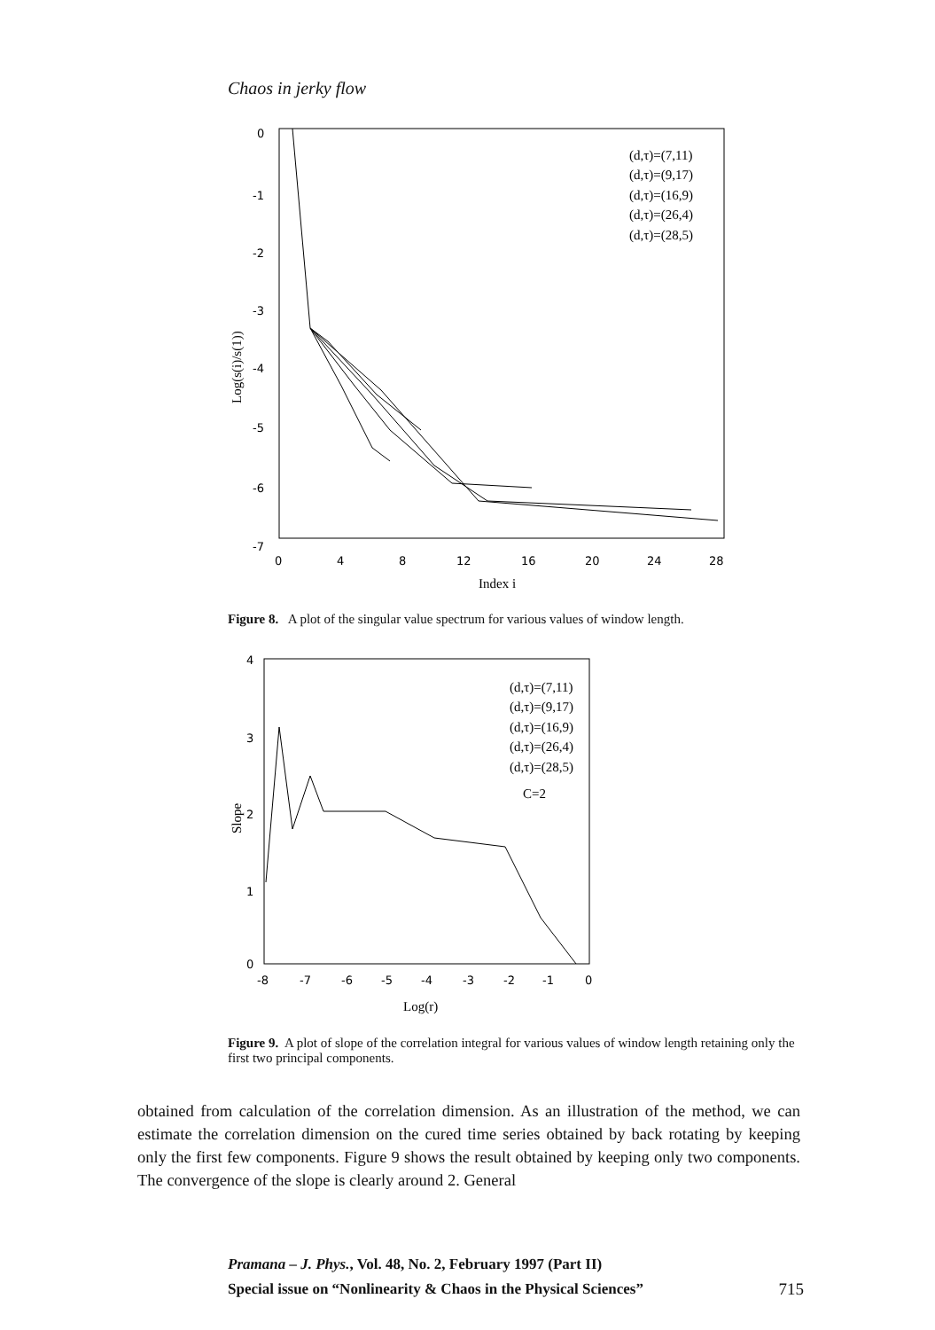Chaos in jerky flow
0
-1
-2
-3
-4
-5
-6
-7
0
4
8
12
16
20
24
28
Index i
Log(s(i)/s(1))
(d,τ)=(7,11)
(d,τ)=(9,17)
(d,τ)=(16,9)
(d,τ)=(26,4)
(d,τ)=(28,5)
Figure 8. A plot of the singular value spectrum for various values of window length.
4
3
2
1
0
-8
-7
-6
-5
-4
-3
-2
-1
0
Log(r)
Slope
(d,τ)=(7,11)
(d,τ)=(9,17)
(d,τ)=(16,9)
(d,τ)=(26,4)
(d,τ)=(28,5)
C=2
Figure 9. A plot of slope of the correlation integral for various values of window length retaining only the first two principal components.
obtained from calculation of the correlation dimension. As an illustration of the method, we can estimate the correlation dimension on the cured time series obtained by back rotating by keeping only the first few components. Figure 9 shows the result obtained by keeping only two components. The convergence of the slope is clearly around 2. General
Pramana – J. Phys., Vol. 48, No. 2, February 1997 (Part II)
Special issue on “Nonlinearity & Chaos in the Physical Sciences” 715